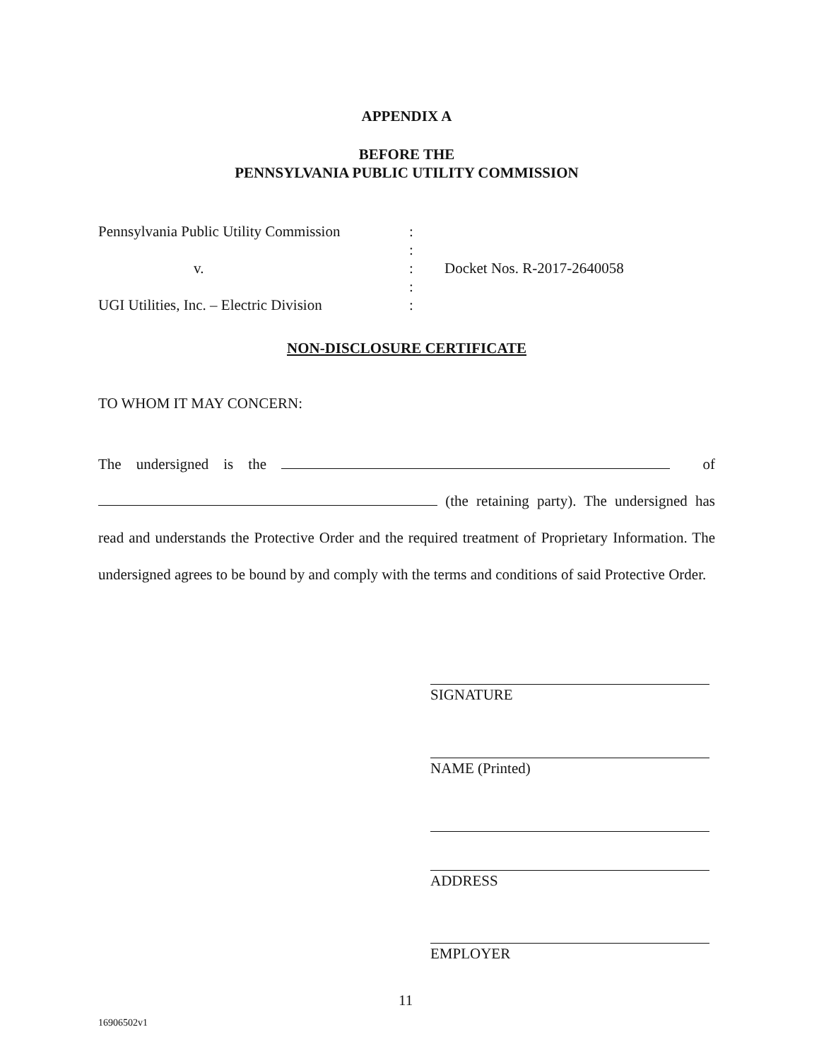APPENDIX A
BEFORE THE
PENNSYLVANIA PUBLIC UTILITY COMMISSION
Pennsylvania Public Utility Commission:
:
v.: Docket Nos. R-2017-2640058
:
UGI Utilities, Inc. – Electric Division:
NON-DISCLOSURE CERTIFICATE
TO WHOM IT MAY CONCERN:
The undersigned is the of
(the retaining party). The undersigned has read and understands the Protective Order and the required treatment of Proprietary Information. The undersigned agrees to be bound by and comply with the terms and conditions of said Protective Order.
SIGNATURE
NAME (Printed)
ADDRESS
EMPLOYER
11
16906502v1